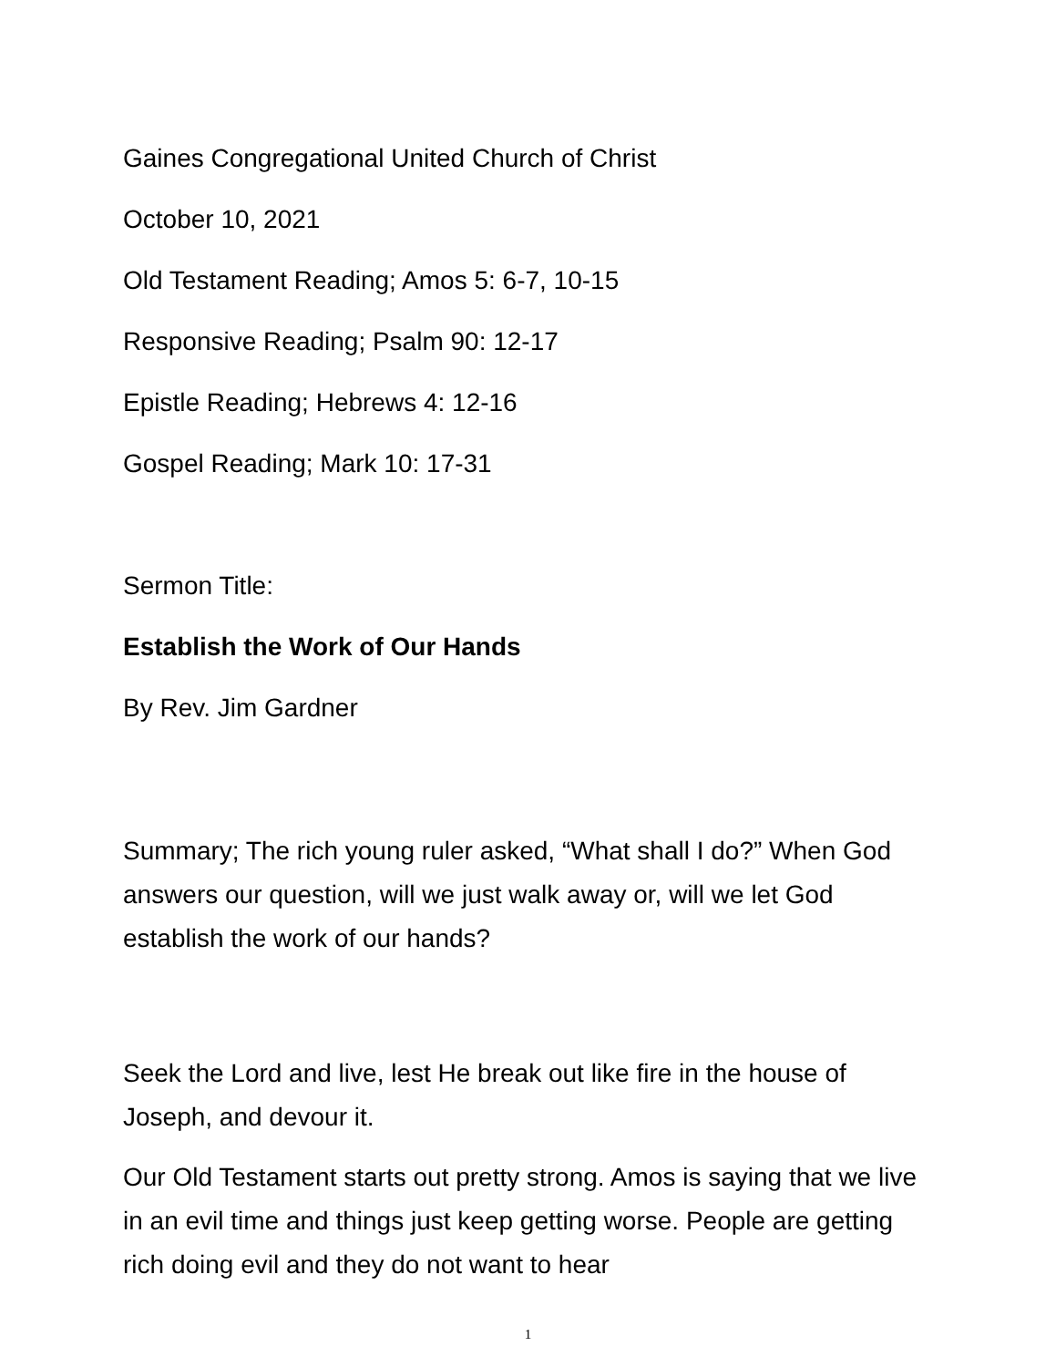Gaines Congregational United Church of Christ
October 10, 2021
Old Testament Reading; Amos 5: 6-7, 10-15
Responsive Reading; Psalm 90: 12-17
Epistle Reading; Hebrews 4: 12-16
Gospel Reading; Mark 10: 17-31
Sermon Title:
Establish the Work of Our Hands
By Rev. Jim Gardner
Summary; The rich young ruler asked, “What shall I do?” When God answers our question, will we just walk away or, will we let God establish the work of our hands?
Seek the Lord and live, lest He break out like fire in the house of Joseph, and devour it.
Our Old Testament starts out pretty strong. Amos is saying that we live in an evil time and things just keep getting worse. People are getting rich doing evil and they do not want to hear
1